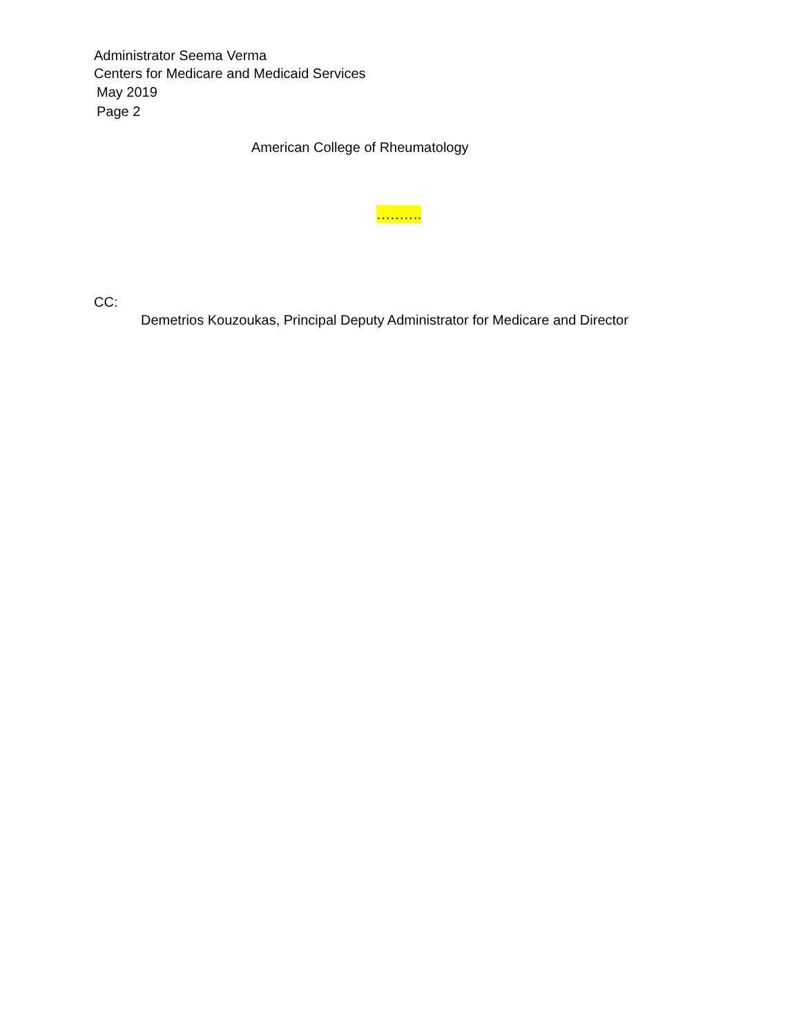Administrator Seema Verma
Centers for Medicare and Medicaid Services
May 2019
Page 2
American College of Rheumatology
……….
CC:
Demetrios Kouzoukas, Principal Deputy Administrator for Medicare and Director